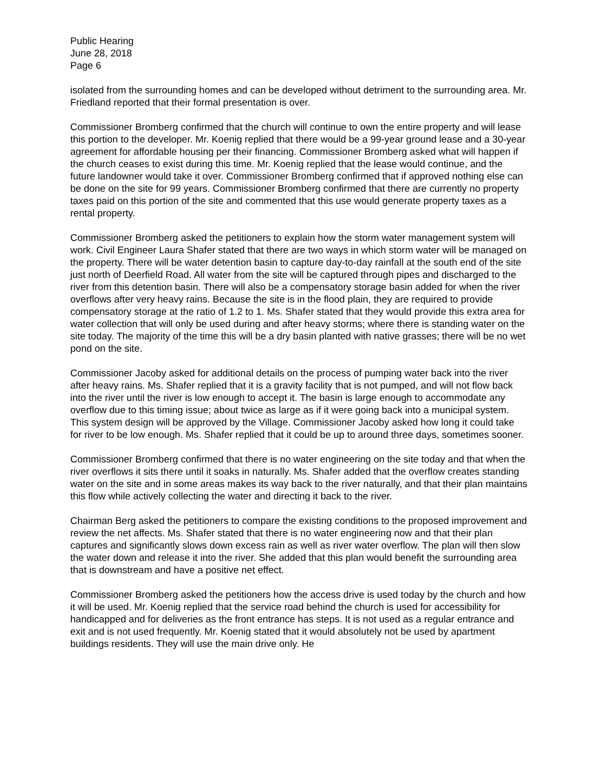Public Hearing
June 28, 2018
Page 6
isolated from the surrounding homes and can be developed without detriment to the surrounding area. Mr. Friedland reported that their formal presentation is over.
Commissioner Bromberg confirmed that the church will continue to own the entire property and will lease this portion to the developer. Mr. Koenig replied that there would be a 99-year ground lease and a 30-year agreement for affordable housing per their financing. Commissioner Bromberg asked what will happen if the church ceases to exist during this time. Mr. Koenig replied that the lease would continue, and the future landowner would take it over. Commissioner Bromberg confirmed that if approved nothing else can be done on the site for 99 years. Commissioner Bromberg confirmed that there are currently no property taxes paid on this portion of the site and commented that this use would generate property taxes as a rental property.
Commissioner Bromberg asked the petitioners to explain how the storm water management system will work. Civil Engineer Laura Shafer stated that there are two ways in which storm water will be managed on the property. There will be water detention basin to capture day-to-day rainfall at the south end of the site just north of Deerfield Road. All water from the site will be captured through pipes and discharged to the river from this detention basin. There will also be a compensatory storage basin added for when the river overflows after very heavy rains. Because the site is in the flood plain, they are required to provide compensatory storage at the ratio of 1.2 to 1. Ms. Shafer stated that they would provide this extra area for water collection that will only be used during and after heavy storms; where there is standing water on the site today. The majority of the time this will be a dry basin planted with native grasses; there will be no wet pond on the site.
Commissioner Jacoby asked for additional details on the process of pumping water back into the river after heavy rains. Ms. Shafer replied that it is a gravity facility that is not pumped, and will not flow back into the river until the river is low enough to accept it. The basin is large enough to accommodate any overflow due to this timing issue; about twice as large as if it were going back into a municipal system. This system design will be approved by the Village. Commissioner Jacoby asked how long it could take for river to be low enough. Ms. Shafer replied that it could be up to around three days, sometimes sooner.
Commissioner Bromberg confirmed that there is no water engineering on the site today and that when the river overflows it sits there until it soaks in naturally. Ms. Shafer added that the overflow creates standing water on the site and in some areas makes its way back to the river naturally, and that their plan maintains this flow while actively collecting the water and directing it back to the river.
Chairman Berg asked the petitioners to compare the existing conditions to the proposed improvement and review the net affects. Ms. Shafer stated that there is no water engineering now and that their plan captures and significantly slows down excess rain as well as river water overflow. The plan will then slow the water down and release it into the river. She added that this plan would benefit the surrounding area that is downstream and have a positive net effect.
Commissioner Bromberg asked the petitioners how the access drive is used today by the church and how it will be used. Mr. Koenig replied that the service road behind the church is used for accessibility for handicapped and for deliveries as the front entrance has steps. It is not used as a regular entrance and exit and is not used frequently. Mr. Koenig stated that it would absolutely not be used by apartment buildings residents. They will use the main drive only. He